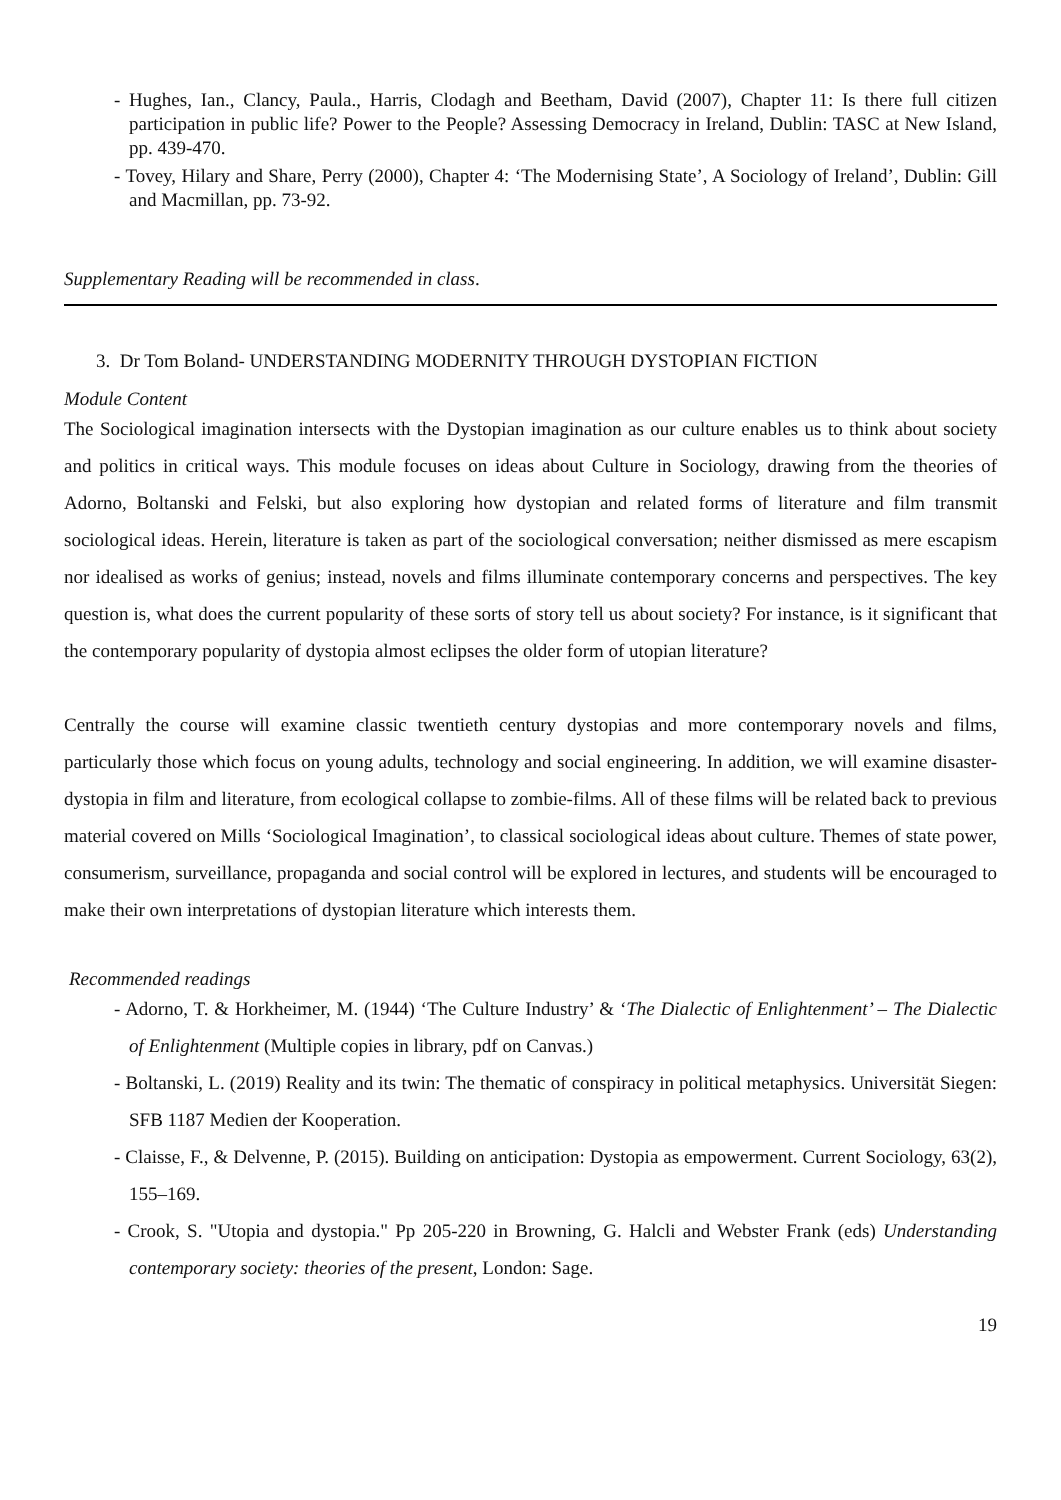- Hughes, Ian., Clancy, Paula., Harris, Clodagh and Beetham, David (2007), Chapter 11: Is there full citizen participation in public life? Power to the People? Assessing Democracy in Ireland, Dublin: TASC at New Island, pp. 439-470.
- Tovey, Hilary and Share, Perry (2000), Chapter 4: ‘The Modernising State’, A Sociology of Ireland’, Dublin: Gill and Macmillan, pp. 73-92.
Supplementary Reading will be recommended in class.
3. Dr Tom Boland- UNDERSTANDING MODERNITY THROUGH DYSTOPIAN FICTION
Module Content
The Sociological imagination intersects with the Dystopian imagination as our culture enables us to think about society and politics in critical ways. This module focuses on ideas about Culture in Sociology, drawing from the theories of Adorno, Boltanski and Felski, but also exploring how dystopian and related forms of literature and film transmit sociological ideas. Herein, literature is taken as part of the sociological conversation; neither dismissed as mere escapism nor idealised as works of genius; instead, novels and films illuminate contemporary concerns and perspectives. The key question is, what does the current popularity of these sorts of story tell us about society? For instance, is it significant that the contemporary popularity of dystopia almost eclipses the older form of utopian literature?
Centrally the course will examine classic twentieth century dystopias and more contemporary novels and films, particularly those which focus on young adults, technology and social engineering. In addition, we will examine disaster-dystopia in film and literature, from ecological collapse to zombie-films. All of these films will be related back to previous material covered on Mills ‘Sociological Imagination’, to classical sociological ideas about culture. Themes of state power, consumerism, surveillance, propaganda and social control will be explored in lectures, and students will be encouraged to make their own interpretations of dystopian literature which interests them.
Recommended readings
- Adorno, T. & Horkheimer, M. (1944) ‘The Culture Industry’ & ‘The Dialectic of Enlightenment’ – The Dialectic of Enlightenment (Multiple copies in library, pdf on Canvas.)
- Boltanski, L. (2019) Reality and its twin: The thematic of conspiracy in political metaphysics. Universität Siegen: SFB 1187 Medien der Kooperation.
- Claisse, F., & Delvenne, P. (2015). Building on anticipation: Dystopia as empowerment. Current Sociology, 63(2), 155–169.
- Crook, S. "Utopia and dystopia." Pp 205-220 in Browning, G. Halcli and Webster Frank (eds) Understanding contemporary society: theories of the present, London: Sage.
19